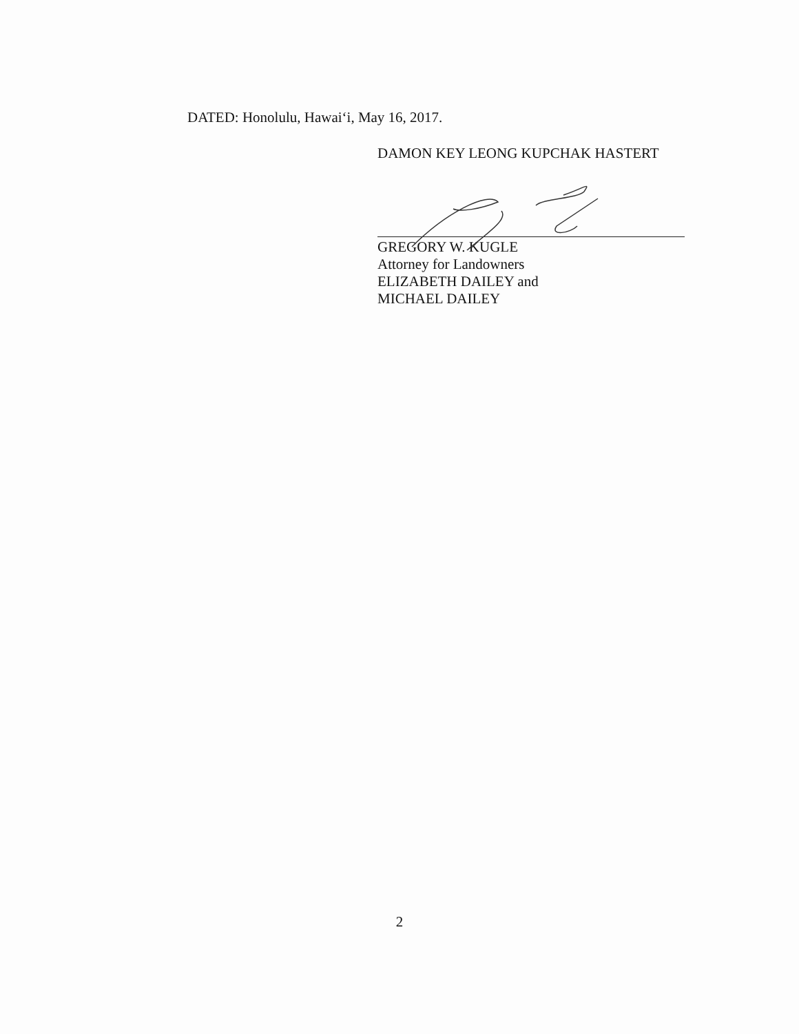DATED: Honolulu, Hawai‘i, May 16, 2017.
DAMON KEY LEONG KUPCHAK HASTERT
GREGORY W. KUGLE
Attorney for Landowners
ELIZABETH DAILEY and
MICHAEL DAILEY
2